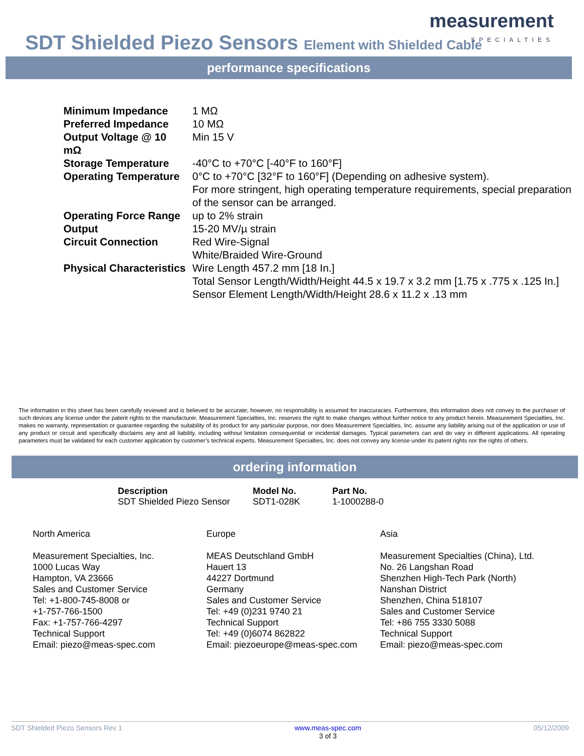SDT Shielded Piezo Sensors Element with Shielded Cable
measurement
SPECIALTIES
performance specifications
| Minimum Impedance | 1 MΩ |
| Preferred Impedance | 10 MΩ |
| Output Voltage @ 10 mΩ | Min 15 V |
| Storage Temperature | -40°C to +70°C [-40°F to 160°F] |
| Operating Temperature | 0°C to +70°C [32°F to 160°F] (Depending on adhesive system). For more stringent, high operating temperature requirements, special preparation of the sensor can be arranged. |
| Operating Force Range | up to 2% strain |
| Output | 15-20 MV/µ strain |
| Circuit Connection | Red Wire-Signal White/Braided Wire-Ground |
| Physical Characteristics | Wire Length 457.2 mm [18 In.] Total Sensor Length/Width/Height 44.5 x 19.7 x 3.2 mm [1.75 x .775 x .125 In.] Sensor Element Length/Width/Height 28.6 x 11.2 x .13 mm |
The information in this sheet has been carefully reviewed and is believed to be accurate; however, no responsibility is assumed for inaccuracies. Furthermore, this information does not convey to the purchaser of such devices any license under the patent rights to the manufacturer. Measurement Specialties, Inc. reserves the right to make changes without further notice to any product herein. Measurement Specialties, Inc. makes no warranty, representation or guarantee regarding the suitability of its product for any particular purpose, nor does Measurement Specialties, Inc. assume any liability arising out of the application or use of any product or circuit and specifically disclaims any and all liability, including without limitation consequential or incidental damages. Typical parameters can and do vary in different applications. All operating parameters must be validated for each customer application by customer’s technical experts. Measurement Specialties, Inc. does not convey any license under its patent rights nor the rights of others.
ordering information
| Description | Model No. | Part No. |
| --- | --- | --- |
| SDT Shielded Piezo Sensor | SDT1-028K | 1-1000288-0 |
North America
Measurement Specialties, Inc.
1000 Lucas Way
Hampton, VA 23666
Sales and Customer Service
Tel: +1-800-745-8008 or
+1-757-766-1500
Fax: +1-757-766-4297
Technical Support
Email: piezo@meas-spec.com
Europe
MEAS Deutschland GmbH
Hauert 13
44227 Dortmund
Germany
Sales and Customer Service
Tel: +49 (0)231 9740 21
Technical Support
Tel: +49 (0)6074 862822
Email: piezoeurope@meas-spec.com
Asia
Measurement Specialties (China), Ltd.
No. 26 Langshan Road
Shenzhen High-Tech Park (North)
Nanshan District
Shenzhen, China 518107
Sales and Customer Service
Tel: +86 755 3330 5088
Technical Support
Email: piezo@meas-spec.com
SDT Shielded Piezo Sensors Rev 1 www.meas-spec.com
3 of 3 05/12/2009